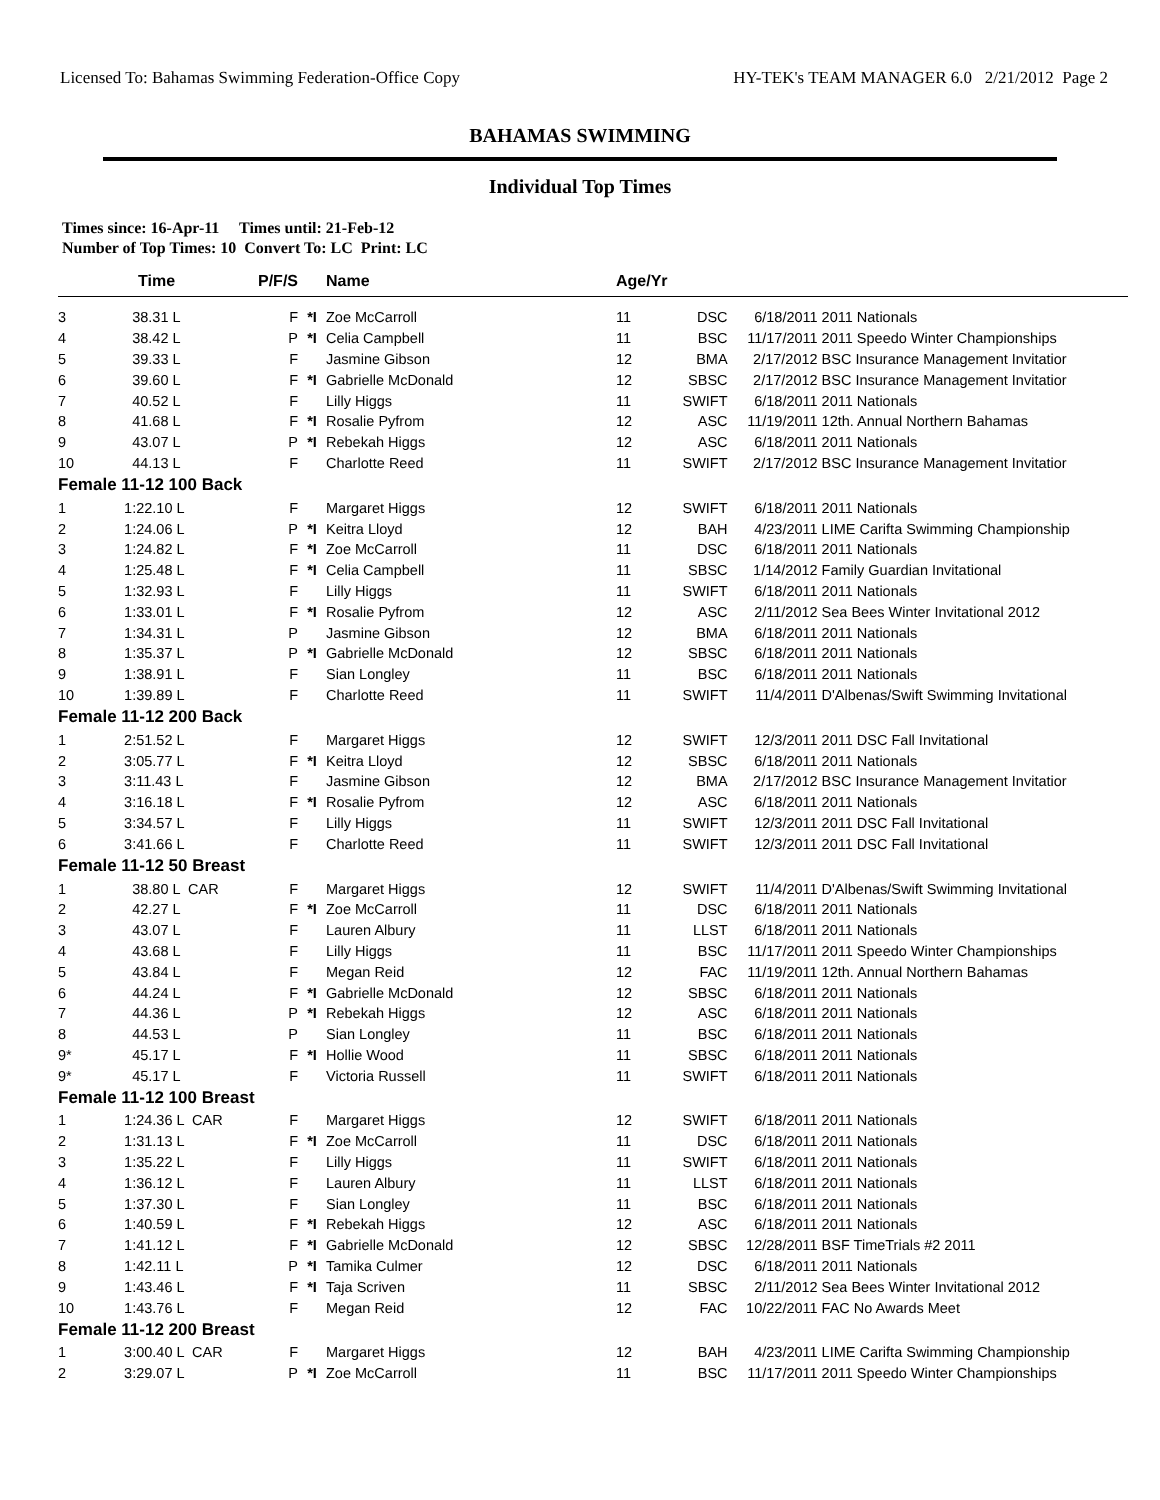Licensed To: Bahamas Swimming Federation-Office Copy HY-TEK's TEAM MANAGER 6.0 2/21/2012 Page 2
BAHAMAS SWIMMING
Individual Top Times
Times since: 16-Apr-11 Times until: 21-Feb-12
Number of Top Times: 10 Convert To: LC Print: LC
| | Time | P/F/S | | Name | Age/Yr | | | |
| --- | --- | --- | --- | --- | --- | --- | --- | --- |
| 3 | 38.31 L | F | *I | Zoe McCarroll | 11 | DSC | 6/18/2011 | 2011 Nationals |
| 4 | 38.42 L | P | *I | Celia Campbell | 11 | BSC | 11/17/2011 | 2011 Speedo Winter Championships |
| 5 | 39.33 L | F | | Jasmine Gibson | 12 | BMA | 2/17/2012 | BSC Insurance Management Invitatior |
| 6 | 39.60 L | F | *I | Gabrielle McDonald | 12 | SBSC | 2/17/2012 | BSC Insurance Management Invitatior |
| 7 | 40.52 L | F | | Lilly Higgs | 11 | SWIFT | 6/18/2011 | 2011 Nationals |
| 8 | 41.68 L | F | *I | Rosalie Pyfrom | 12 | ASC | 11/19/2011 | 12th. Annual Northern Bahamas |
| 9 | 43.07 L | P | *I | Rebekah Higgs | 12 | ASC | 6/18/2011 | 2011 Nationals |
| 10 | 44.13 L | F | | Charlotte Reed | 11 | SWIFT | 2/17/2012 | BSC Insurance Management Invitatior |
| Female 11-12 100 Back | | | | | | | | |
| 1 | 1:22.10 L | F | | Margaret Higgs | 12 | SWIFT | 6/18/2011 | 2011 Nationals |
| 2 | 1:24.06 L | P | *I | Keitra Lloyd | 12 | BAH | 4/23/2011 | LIME Carifta Swimming Championship |
| 3 | 1:24.82 L | F | *I | Zoe McCarroll | 11 | DSC | 6/18/2011 | 2011 Nationals |
| 4 | 1:25.48 L | F | *I | Celia Campbell | 11 | SBSC | 1/14/2012 | Family Guardian Invitational |
| 5 | 1:32.93 L | F | | Lilly Higgs | 11 | SWIFT | 6/18/2011 | 2011 Nationals |
| 6 | 1:33.01 L | F | *I | Rosalie Pyfrom | 12 | ASC | 2/11/2012 | Sea Bees Winter Invitational 2012 |
| 7 | 1:34.31 L | P | | Jasmine Gibson | 12 | BMA | 6/18/2011 | 2011 Nationals |
| 8 | 1:35.37 L | P | *I | Gabrielle McDonald | 12 | SBSC | 6/18/2011 | 2011 Nationals |
| 9 | 1:38.91 L | F | | Sian Longley | 11 | BSC | 6/18/2011 | 2011 Nationals |
| 10 | 1:39.89 L | F | | Charlotte Reed | 11 | SWIFT | 11/4/2011 | D'Albenas/Swift Swimming Invitational |
| Female 11-12 200 Back | | | | | | | | |
| 1 | 2:51.52 L | F | | Margaret Higgs | 12 | SWIFT | 12/3/2011 | 2011 DSC Fall Invitational |
| 2 | 3:05.77 L | F | *I | Keitra Lloyd | 12 | SBSC | 6/18/2011 | 2011 Nationals |
| 3 | 3:11.43 L | F | | Jasmine Gibson | 12 | BMA | 2/17/2012 | BSC Insurance Management Invitatior |
| 4 | 3:16.18 L | F | *I | Rosalie Pyfrom | 12 | ASC | 6/18/2011 | 2011 Nationals |
| 5 | 3:34.57 L | F | | Lilly Higgs | 11 | SWIFT | 12/3/2011 | 2011 DSC Fall Invitational |
| 6 | 3:41.66 L | F | | Charlotte Reed | 11 | SWIFT | 12/3/2011 | 2011 DSC Fall Invitational |
| Female 11-12 50 Breast | | | | | | | | |
| 1 | 38.80 L CAR | F | | Margaret Higgs | 12 | SWIFT | 11/4/2011 | D'Albenas/Swift Swimming Invitational |
| 2 | 42.27 L | F | *I | Zoe McCarroll | 11 | DSC | 6/18/2011 | 2011 Nationals |
| 3 | 43.07 L | F | | Lauren Albury | 11 | LLST | 6/18/2011 | 2011 Nationals |
| 4 | 43.68 L | F | | Lilly Higgs | 11 | BSC | 11/17/2011 | 2011 Speedo Winter Championships |
| 5 | 43.84 L | F | | Megan Reid | 12 | FAC | 11/19/2011 | 12th. Annual Northern Bahamas |
| 6 | 44.24 L | F | *I | Gabrielle McDonald | 12 | SBSC | 6/18/2011 | 2011 Nationals |
| 7 | 44.36 L | P | *I | Rebekah Higgs | 12 | ASC | 6/18/2011 | 2011 Nationals |
| 8 | 44.53 L | P | | Sian Longley | 11 | BSC | 6/18/2011 | 2011 Nationals |
| 9* | 45.17 L | F | *I | Hollie Wood | 11 | SBSC | 6/18/2011 | 2011 Nationals |
| 9* | 45.17 L | F | | Victoria Russell | 11 | SWIFT | 6/18/2011 | 2011 Nationals |
| Female 11-12 100 Breast | | | | | | | | |
| 1 | 1:24.36 L CAR | F | | Margaret Higgs | 12 | SWIFT | 6/18/2011 | 2011 Nationals |
| 2 | 1:31.13 L | F | *I | Zoe McCarroll | 11 | DSC | 6/18/2011 | 2011 Nationals |
| 3 | 1:35.22 L | F | | Lilly Higgs | 11 | SWIFT | 6/18/2011 | 2011 Nationals |
| 4 | 1:36.12 L | F | | Lauren Albury | 11 | LLST | 6/18/2011 | 2011 Nationals |
| 5 | 1:37.30 L | F | | Sian Longley | 11 | BSC | 6/18/2011 | 2011 Nationals |
| 6 | 1:40.59 L | F | *I | Rebekah Higgs | 12 | ASC | 6/18/2011 | 2011 Nationals |
| 7 | 1:41.12 L | F | *I | Gabrielle McDonald | 12 | SBSC | 12/28/2011 | BSF TimeTrials #2 2011 |
| 8 | 1:42.11 L | P | *I | Tamika Culmer | 12 | DSC | 6/18/2011 | 2011 Nationals |
| 9 | 1:43.46 L | F | *I | Taja Scriven | 11 | SBSC | 2/11/2012 | Sea Bees Winter Invitational 2012 |
| 10 | 1:43.76 L | F | | Megan Reid | 12 | FAC | 10/22/2011 | FAC No Awards Meet |
| Female 11-12 200 Breast | | | | | | | | |
| 1 | 3:00.40 L CAR | F | | Margaret Higgs | 12 | BAH | 4/23/2011 | LIME Carifta Swimming Championship |
| 2 | 3:29.07 L | P | *I | Zoe McCarroll | 11 | BSC | 11/17/2011 | 2011 Speedo Winter Championships |